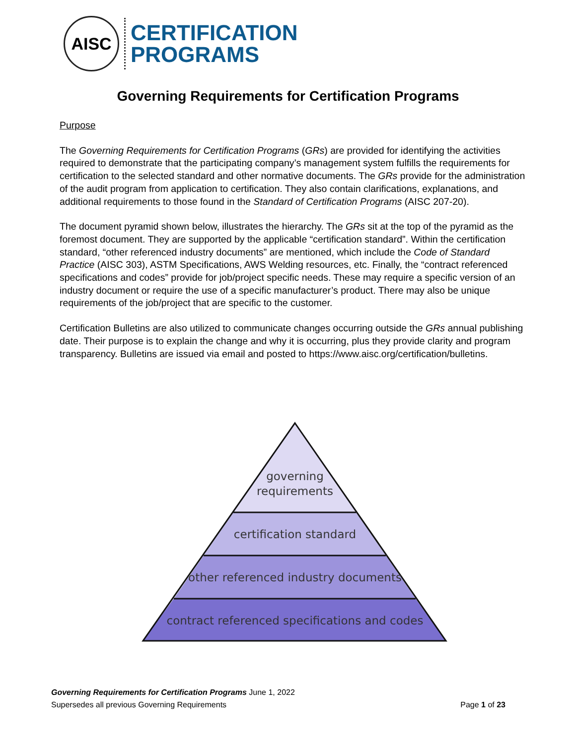AISC
CERTIFICATION
PROGRAMS
Governing Requirements for Certification Programs
Purpose
The Governing Requirements for Certification Programs (GRs) are provided for identifying the activities required to demonstrate that the participating company’s management system fulfills the requirements for certification to the selected standard and other normative documents. The GRs provide for the administration of the audit program from application to certification. They also contain clarifications, explanations, and additional requirements to those found in the Standard of Certification Programs (AISC 207-20).
The document pyramid shown below, illustrates the hierarchy. The GRs sit at the top of the pyramid as the foremost document. They are supported by the applicable “certification standard”. Within the certification standard, “other referenced industry documents” are mentioned, which include the Code of Standard Practice (AISC 303), ASTM Specifications, AWS Welding resources, etc. Finally, the “contract referenced specifications and codes” provide for job/project specific needs. These may require a specific version of an industry document or require the use of a specific manufacturer’s product. There may also be unique requirements of the job/project that are specific to the customer.
Certification Bulletins are also utilized to communicate changes occurring outside the GRs annual publishing date. Their purpose is to explain the change and why it is occurring, plus they provide clarity and program transparency. Bulletins are issued via email and posted to https://www.aisc.org/certification/bulletins.
governing
requirements
certification standard
other referenced industry documents
contract referenced specifications and codes
Governing Requirements for Certification Programs June 1, 2022
Supersedes all previous Governing Requirements Page 1 of 23